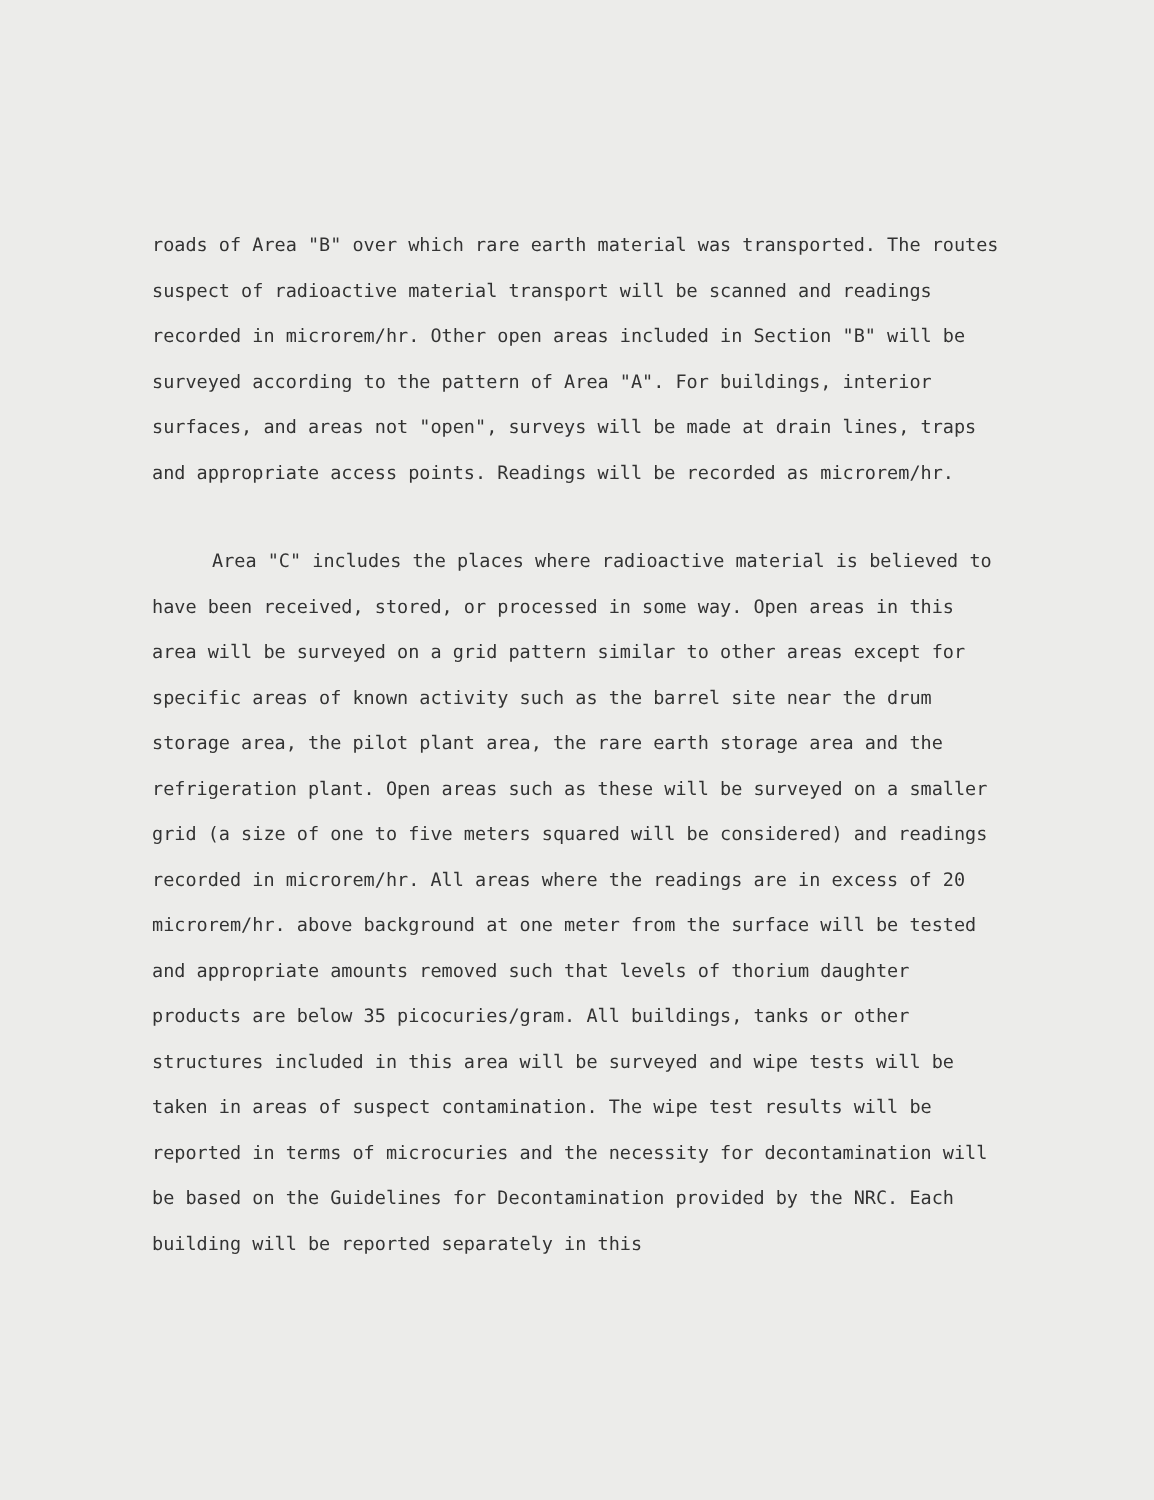roads of Area "B" over which rare earth material was transported. The routes suspect of radioactive material transport will be scanned and readings recorded in microrem/hr. Other open areas included in Section "B" will be surveyed according to the pattern of Area "A". For buildings, interior surfaces, and areas not "open", surveys will be made at drain lines, traps and appropriate access points. Readings will be recorded as microrem/hr.
Area "C" includes the places where radioactive material is believed to have been received, stored, or processed in some way. Open areas in this area will be surveyed on a grid pattern similar to other areas except for specific areas of known activity such as the barrel site near the drum storage area, the pilot plant area, the rare earth storage area and the refrigeration plant. Open areas such as these will be surveyed on a smaller grid (a size of one to five meters squared will be considered) and readings recorded in microrem/hr. All areas where the readings are in excess of 20 microrem/hr. above background at one meter from the surface will be tested and appropriate amounts removed such that levels of thorium daughter products are below 35 picocuries/gram. All buildings, tanks or other structures included in this area will be surveyed and wipe tests will be taken in areas of suspect contamination. The wipe test results will be reported in terms of microcuries and the necessity for decontamination will be based on the Guidelines for Decontamination provided by the NRC. Each building will be reported separately in this